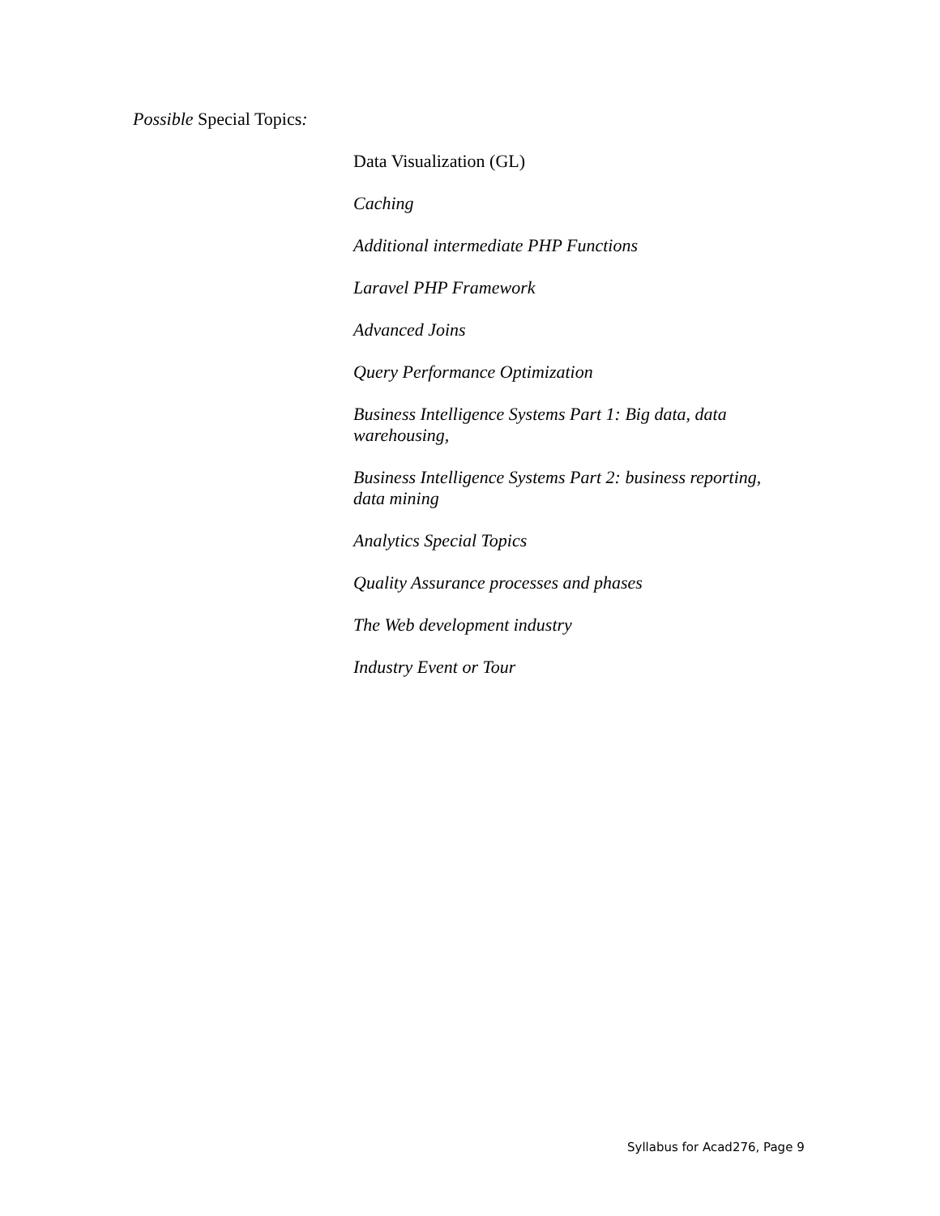Possible Special Topics:
Data Visualization (GL)
Caching
Additional intermediate PHP Functions
Laravel PHP Framework
Advanced Joins
Query Performance Optimization
Business Intelligence Systems Part 1: Big data, data warehousing,
Business Intelligence Systems Part 2: business reporting, data mining
Analytics Special Topics
Quality Assurance processes and phases
The Web development industry
Industry Event or Tour
Syllabus for Acad276, Page 9